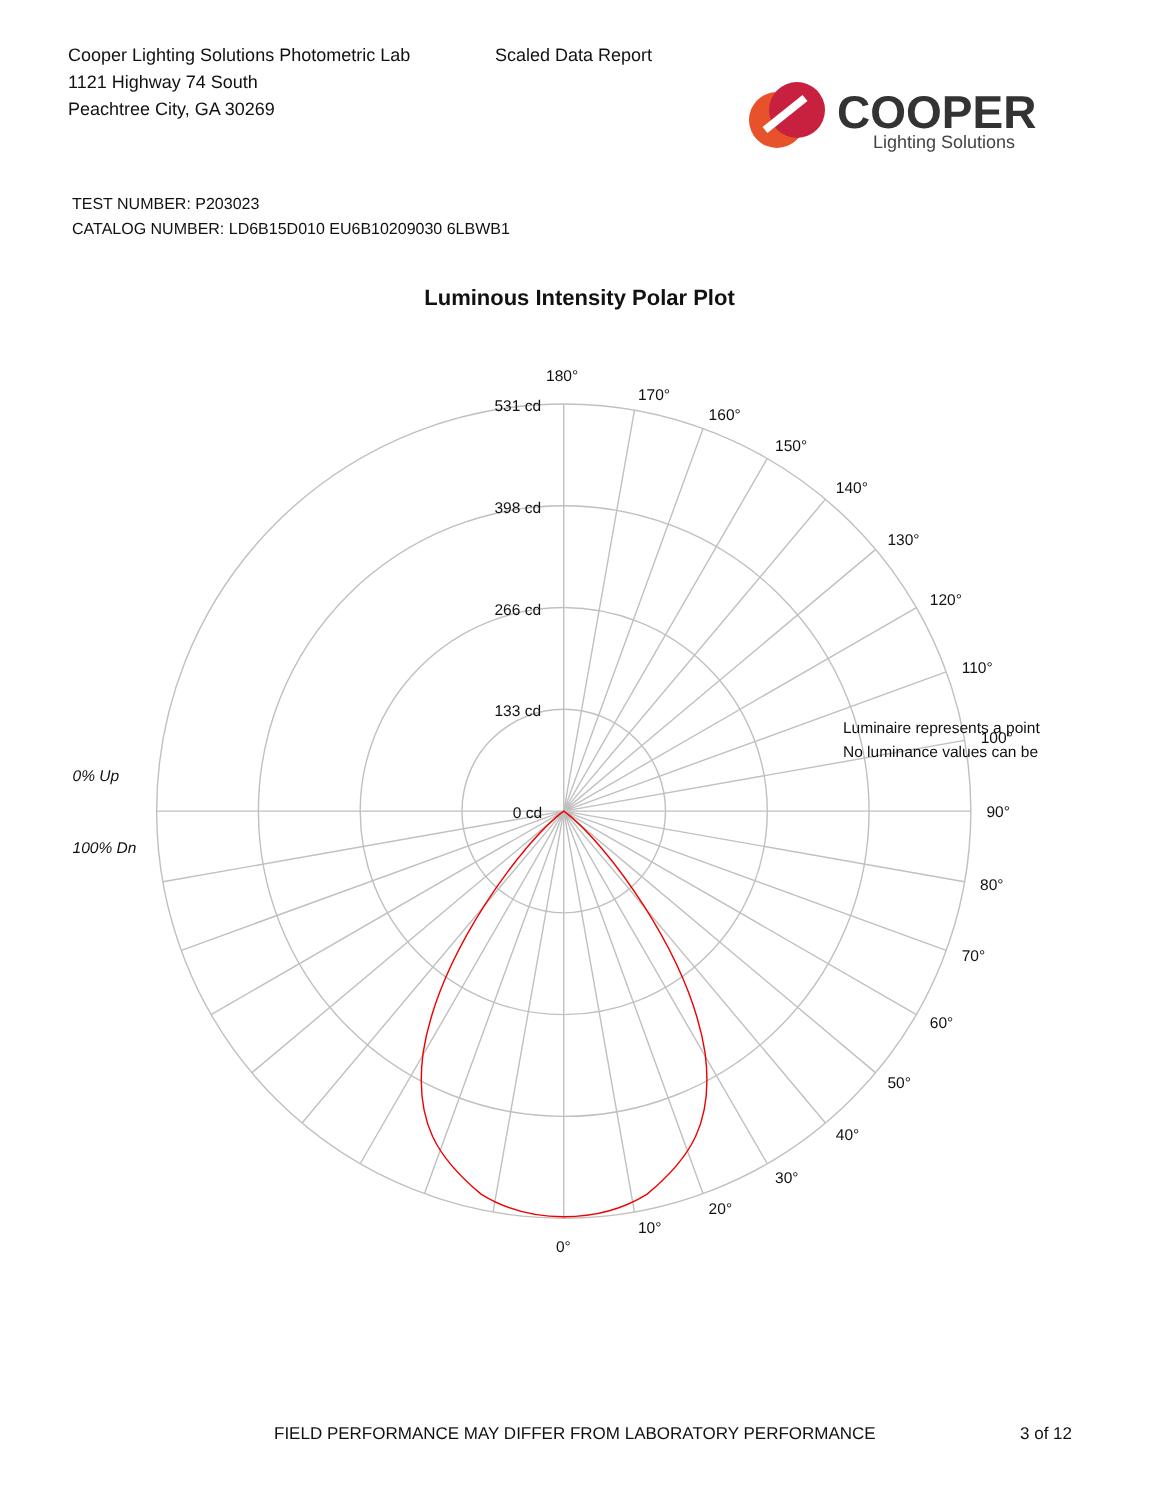Cooper Lighting Solutions Photometric Lab
1121 Highway 74 South
Peachtree City, GA 30269
Scaled Data Report
COOPER
Lighting Solutions
TEST NUMBER: P203023
CATALOG NUMBER: LD6B15D010 EU6B10209030 6LBWB1
Luminous Intensity Polar Plot
180°
170°
160°
150°
140°
130°
120°
110°
100°
90°
80°
70°
60°
50°
40°
30°
20°
10°
0°
531 cd
398 cd
266 cd
133 cd
0 cd
0% Up
100% Dn
Luminaire represents a point
No luminance values can be
FIELD PERFORMANCE MAY DIFFER FROM LABORATORY PERFORMANCE 3 of 12